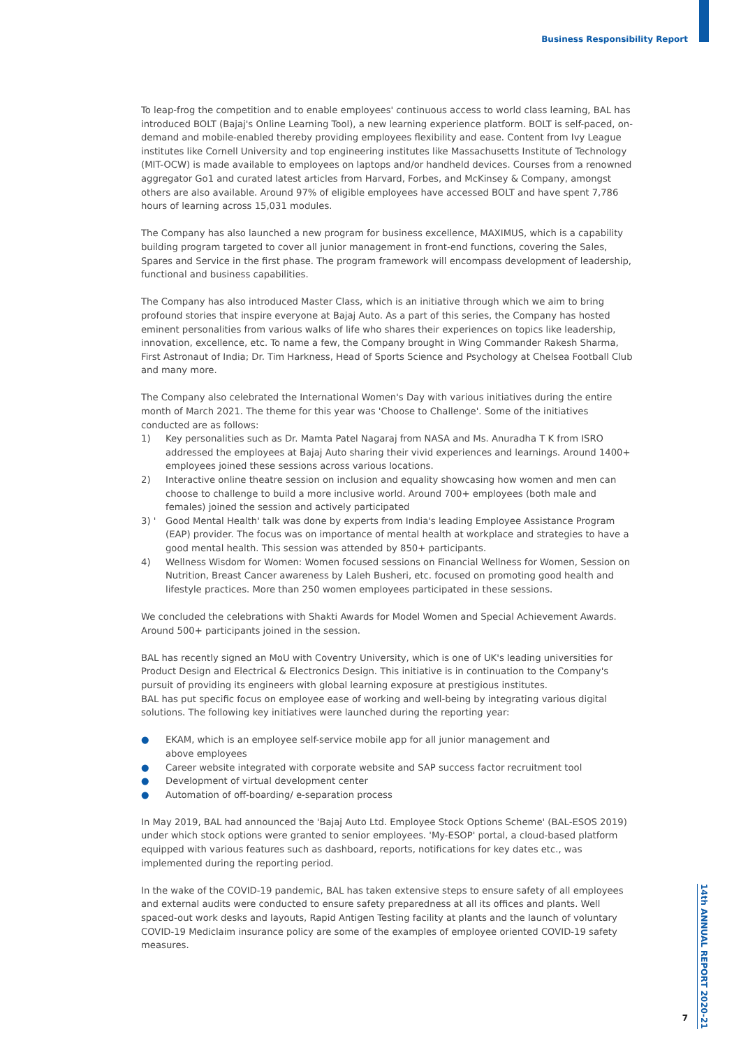Business Responsibility Report
To leap-frog the competition and to enable employees' continuous access to world class learning, BAL has introduced BOLT (Bajaj's Online Learning Tool), a new learning experience platform. BOLT is self-paced, on-demand and mobile-enabled thereby providing employees flexibility and ease. Content from Ivy League institutes like Cornell University and top engineering institutes like Massachusetts Institute of Technology (MIT-OCW) is made available to employees on laptops and/or handheld devices. Courses from a renowned aggregator Go1 and curated latest articles from Harvard, Forbes, and McKinsey & Company, amongst others are also available. Around 97% of eligible employees have accessed BOLT and have spent 7,786 hours of learning across 15,031 modules.
The Company has also launched a new program for business excellence, MAXIMUS, which is a capability building program targeted to cover all junior management in front-end functions, covering the Sales, Spares and Service in the first phase. The program framework will encompass development of leadership, functional and business capabilities.
The Company has also introduced Master Class, which is an initiative through which we aim to bring profound stories that inspire everyone at Bajaj Auto. As a part of this series, the Company has hosted eminent personalities from various walks of life who shares their experiences on topics like leadership, innovation, excellence, etc. To name a few, the Company brought in Wing Commander Rakesh Sharma, First Astronaut of India; Dr. Tim Harkness, Head of Sports Science and Psychology at Chelsea Football Club and many more.
The Company also celebrated the International Women's Day with various initiatives during the entire month of March 2021. The theme for this year was 'Choose to Challenge'. Some of the initiatives conducted are as follows:
1) Key personalities such as Dr. Mamta Patel Nagaraj from NASA and Ms. Anuradha T K from ISRO addressed the employees at Bajaj Auto sharing their vivid experiences and learnings. Around 1400+ employees joined these sessions across various locations.
2) Interactive online theatre session on inclusion and equality showcasing how women and men can choose to challenge to build a more inclusive world. Around 700+ employees (both male and females) joined the session and actively participated
3) ' Good Mental Health' talk was done by experts from India's leading Employee Assistance Program (EAP) provider. The focus was on importance of mental health at workplace and strategies to have a good mental health. This session was attended by 850+ participants.
4) Wellness Wisdom for Women: Women focused sessions on Financial Wellness for Women, Session on Nutrition, Breast Cancer awareness by Laleh Busheri, etc. focused on promoting good health and lifestyle practices. More than 250 women employees participated in these sessions.
We concluded the celebrations with Shakti Awards for Model Women and Special Achievement Awards. Around 500+ participants joined in the session.
BAL has recently signed an MoU with Coventry University, which is one of UK's leading universities for Product Design and Electrical & Electronics Design. This initiative is in continuation to the Company's pursuit of providing its engineers with global learning exposure at prestigious institutes.
BAL has put specific focus on employee ease of working and well-being by integrating various digital solutions. The following key initiatives were launched during the reporting year:
● EKAM, which is an employee self-service mobile app for all junior management and
above employees
● Career website integrated with corporate website and SAP success factor recruitment tool
● Development of virtual development center
● Automation of off-boarding/ e-separation process
In May 2019, BAL had announced the 'Bajaj Auto Ltd. Employee Stock Options Scheme' (BAL-ESOS 2019) under which stock options were granted to senior employees. 'My-ESOP' portal, a cloud-based platform equipped with various features such as dashboard, reports, notifications for key dates etc., was implemented during the reporting period.
In the wake of the COVID-19 pandemic, BAL has taken extensive steps to ensure safety of all employees and external audits were conducted to ensure safety preparedness at all its offices and plants. Well spaced-out work desks and layouts, Rapid Antigen Testing facility at plants and the launch of voluntary COVID-19 Mediclaim insurance policy are some of the examples of employee oriented COVID-19 safety measures.
14th ANNUAL REPORT 2020-21
7